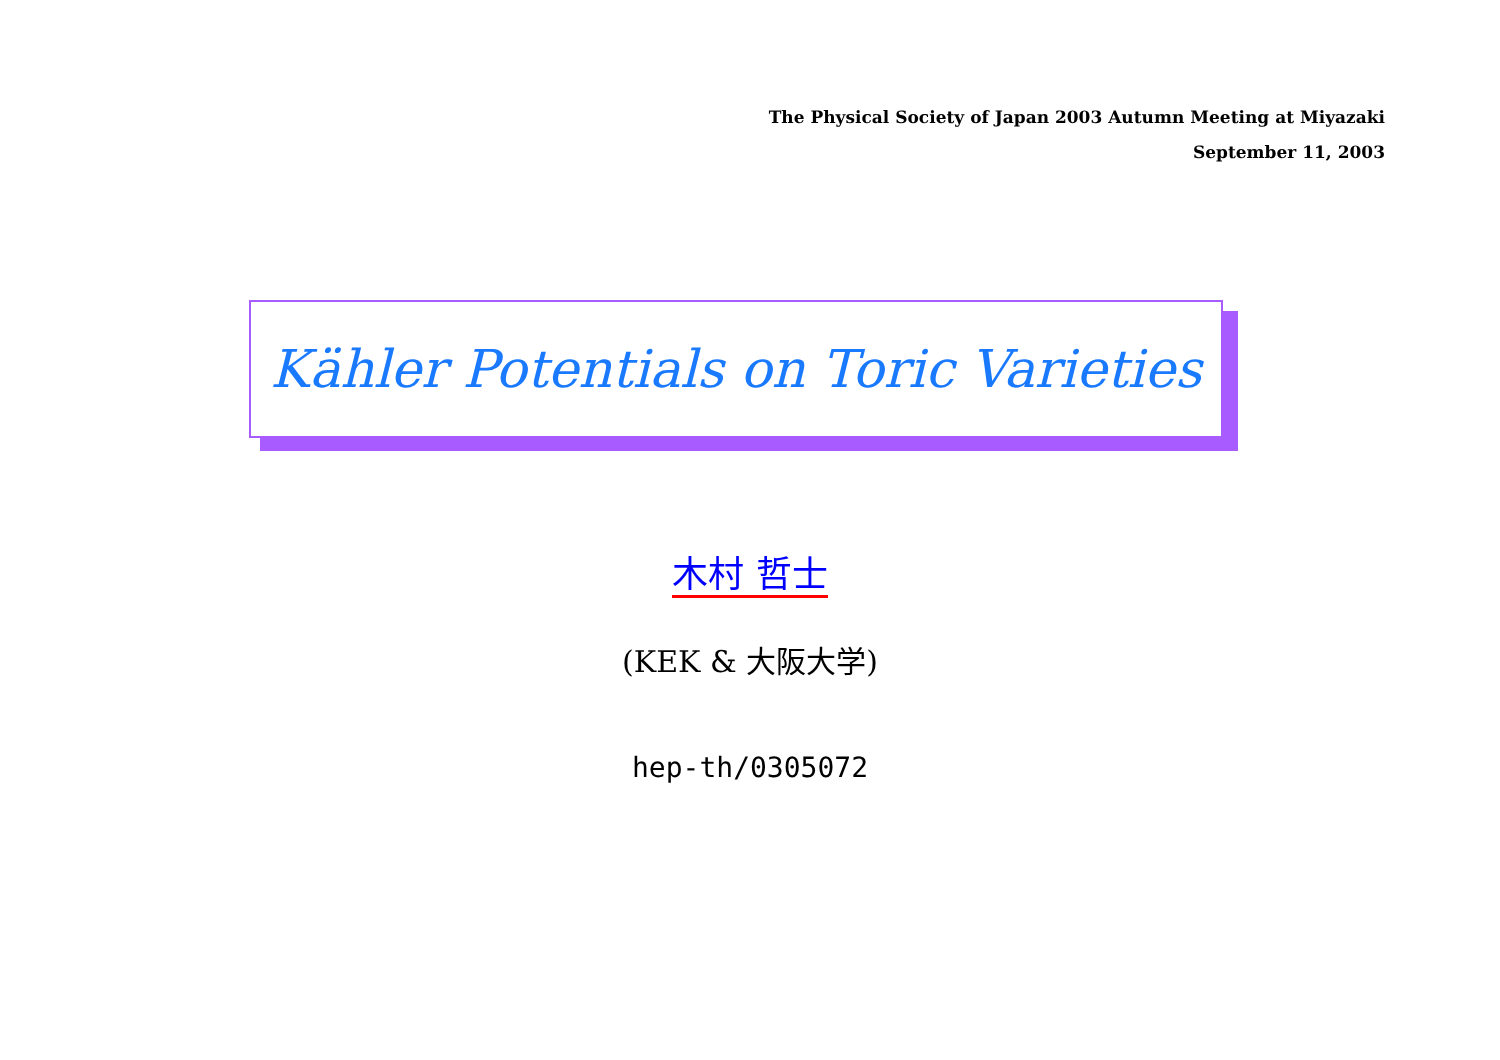The Physical Society of Japan 2003 Autumn Meeting at Miyazaki
September 11, 2003
Kähler Potentials on Toric Varieties
木村 哲士
(KEK & 大阪大学)
hep-th/0305072